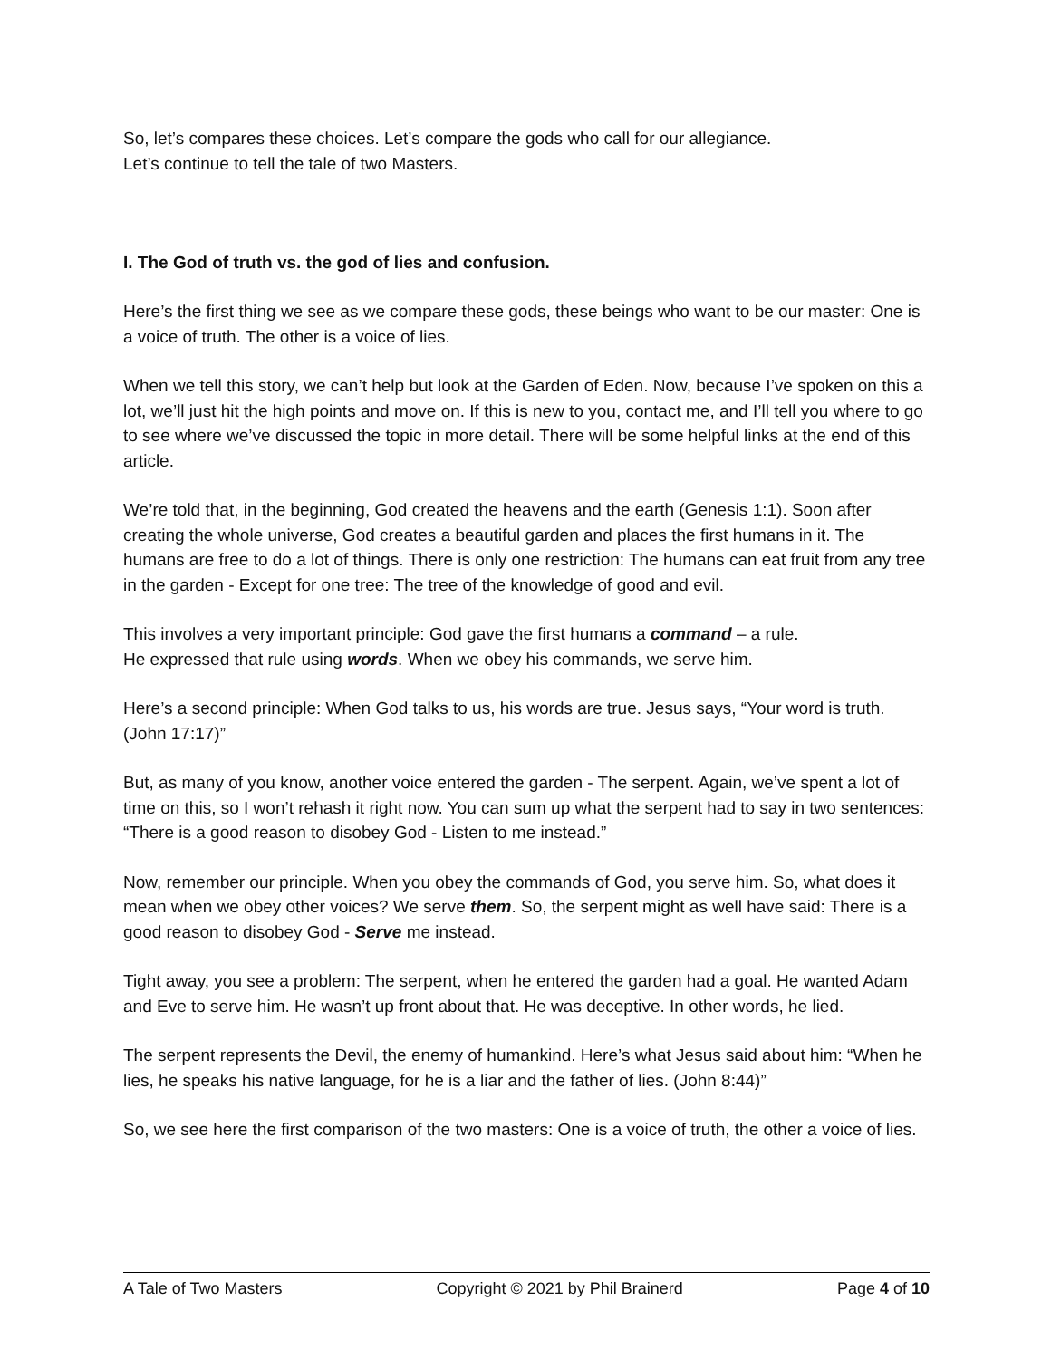So, let’s compares these choices. Let’s compare the gods who call for our allegiance.
Let’s continue to tell the tale of two Masters.
I. The God of truth vs. the god of lies and confusion.
Here’s the first thing we see as we compare these gods, these beings who want to be our master: One is a voice of truth. The other is a voice of lies.
When we tell this story, we can’t help but look at the Garden of Eden. Now, because I’ve spoken on this a lot, we’ll just hit the high points and move on. If this is new to you, contact me, and I’ll tell you where to go to see where we’ve discussed the topic in more detail. There will be some helpful links at the end of this article.
We’re told that, in the beginning, God created the heavens and the earth (Genesis 1:1). Soon after creating the whole universe, God creates a beautiful garden and places the first humans in it. The humans are free to do a lot of things. There is only one restriction: The humans can eat fruit from any tree in the garden - Except for one tree: The tree of the knowledge of good and evil.
This involves a very important principle: God gave the first humans a command – a rule.
He expressed that rule using words. When we obey his commands, we serve him.
Here’s a second principle: When God talks to us, his words are true. Jesus says, “Your word is truth. (John 17:17)”
But, as many of you know, another voice entered the garden - The serpent. Again, we’ve spent a lot of time on this, so I won’t rehash it right now. You can sum up what the serpent had to say in two sentences: “There is a good reason to disobey God - Listen to me instead.”
Now, remember our principle. When you obey the commands of God, you serve him. So, what does it mean when we obey other voices? We serve them. So, the serpent might as well have said: There is a good reason to disobey God - Serve me instead.
Tight away, you see a problem: The serpent, when he entered the garden had a goal. He wanted Adam and Eve to serve him. He wasn’t up front about that. He was deceptive. In other words, he lied.
The serpent represents the Devil, the enemy of humankind. Here’s what Jesus said about him: “When he lies, he speaks his native language, for he is a liar and the father of lies. (John 8:44)”
So, we see here the first comparison of the two masters: One is a voice of truth, the other a voice of lies.
A Tale of Two Masters Copyright © 2021 by Phil Brainerd Page 4 of 10